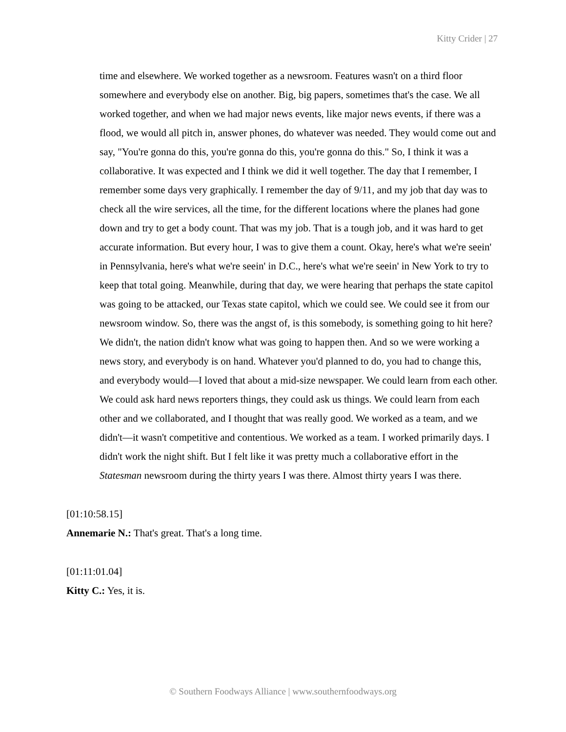Kitty Crider | 27
time and elsewhere. We worked together as a newsroom. Features wasn't on a third floor somewhere and everybody else on another. Big, big papers, sometimes that's the case. We all worked together, and when we had major news events, like major news events, if there was a flood, we would all pitch in, answer phones, do whatever was needed. They would come out and say, "You're gonna do this, you're gonna do this, you're gonna do this." So, I think it was a collaborative. It was expected and I think we did it well together. The day that I remember, I remember some days very graphically. I remember the day of 9/11, and my job that day was to check all the wire services, all the time, for the different locations where the planes had gone down and try to get a body count. That was my job. That is a tough job, and it was hard to get accurate information. But every hour, I was to give them a count. Okay, here's what we're seein' in Pennsylvania, here's what we're seein' in D.C., here's what we're seein' in New York to try to keep that total going. Meanwhile, during that day, we were hearing that perhaps the state capitol was going to be attacked, our Texas state capitol, which we could see. We could see it from our newsroom window. So, there was the angst of, is this somebody, is something going to hit here? We didn't, the nation didn't know what was going to happen then. And so we were working a news story, and everybody is on hand. Whatever you'd planned to do, you had to change this, and everybody would—I loved that about a mid-size newspaper. We could learn from each other. We could ask hard news reporters things, they could ask us things. We could learn from each other and we collaborated, and I thought that was really good. We worked as a team, and we didn't—it wasn't competitive and contentious. We worked as a team. I worked primarily days. I didn't work the night shift. But I felt like it was pretty much a collaborative effort in the Statesman newsroom during the thirty years I was there. Almost thirty years I was there.
[01:10:58.15]
Annemarie N.: That's great. That's a long time.
[01:11:01.04]
Kitty C.: Yes, it is.
© Southern Foodways Alliance | www.southernfoodways.org